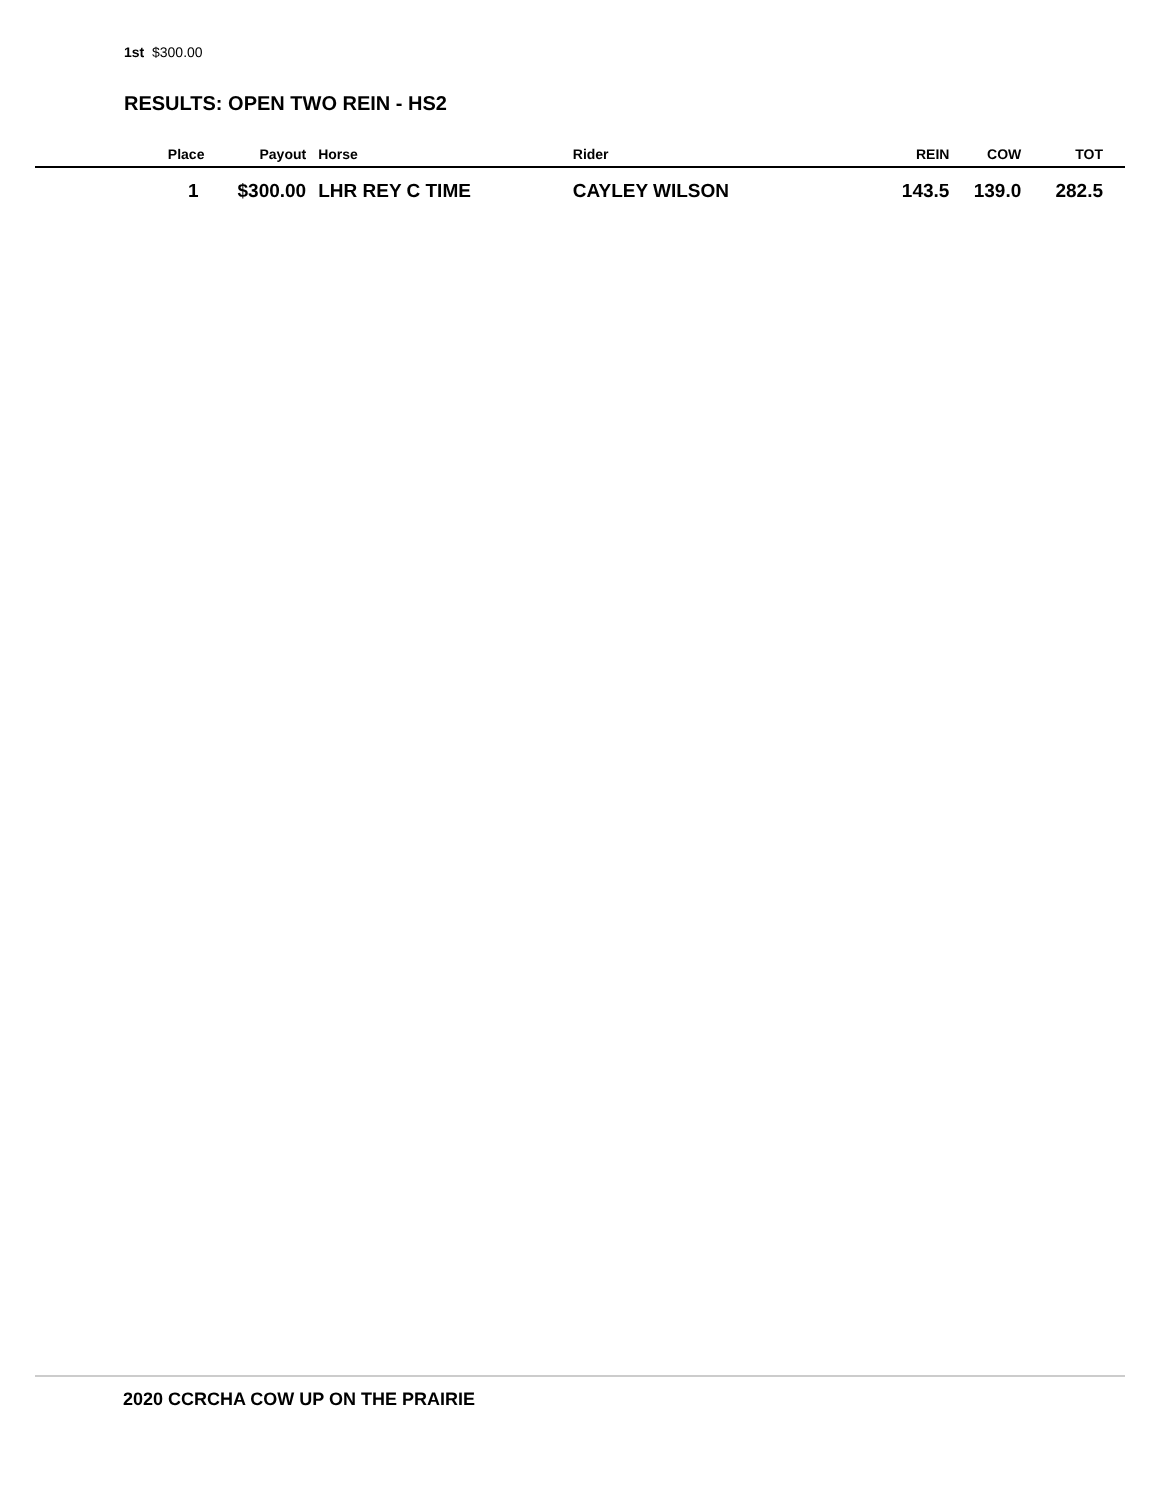1st $300.00
RESULTS: OPEN TWO REIN - HS2
| Place | Payout | Horse | Rider | REIN | COW | TOT |
| --- | --- | --- | --- | --- | --- | --- |
| 1 | $300.00 | LHR REY C TIME | CAYLEY WILSON | 143.5 | 139.0 | 282.5 |
2020 CCRCHA COW UP ON THE PRAIRIE